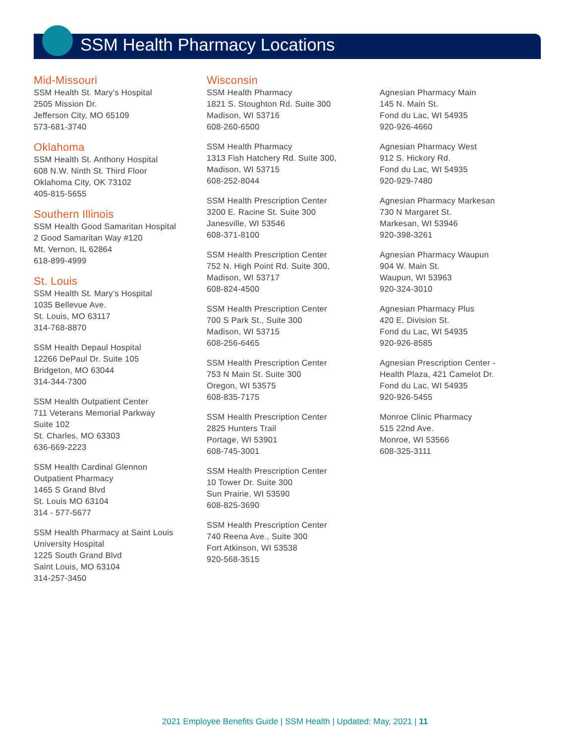SSM Health Pharmacy Locations
Mid-Missouri
SSM Health St. Mary’s Hospital
2505 Mission Dr.
Jefferson City, MO 65109
573-681-3740
Oklahoma
SSM Health St. Anthony Hospital
608 N.W. Ninth St. Third Floor
Oklahoma City, OK 73102
405-815-5655
Southern Illinois
SSM Health Good Samaritan Hospital
2 Good Samaritan Way #120
Mt. Vernon, IL 62864
618-899-4999
St. Louis
SSM Health St. Mary’s Hospital
1035 Bellevue Ave.
St. Louis, MO 63117
314-768-8870
SSM Health Depaul Hospital
12266 DePaul Dr. Suite 105
Bridgeton, MO 63044
314-344-7300
SSM Health Outpatient Center
711 Veterans Memorial Parkway
Suite 102
St. Charles, MO 63303
636-669-2223
SSM Health Cardinal Glennon
Outpatient Pharmacy
1465 S Grand Blvd
St. Louis MO 63104
314 - 577-5677
SSM Health Pharmacy at Saint Louis
University Hospital
1225 South Grand Blvd
Saint Louis, MO 63104
314-257-3450
Wisconsin
SSM Health Pharmacy
1821 S. Stoughton Rd. Suite 300
Madison, WI 53716
608-260-6500
SSM Health Pharmacy
1313 Fish Hatchery Rd. Suite 300,
Madison, WI 53715
608-252-8044
SSM Health Prescription Center
3200 E. Racine St. Suite 300
Janesville, WI 53546
608-371-8100
SSM Health Prescription Center
752 N. High Point Rd. Suite 300,
Madison, WI 53717
608-824-4500
SSM Health Prescription Center
700 S Park St., Suite 300
Madison, WI 53715
608-256-6465
SSM Health Prescription Center
753 N Main St. Suite 300
Oregon, WI 53575
608-835-7175
SSM Health Prescription Center
2825 Hunters Trail
Portage, WI 53901
608-745-3001
SSM Health Prescription Center
10 Tower Dr. Suite 300
Sun Prairie, WI 53590
608-825-3690
SSM Health Prescription Center
740 Reena Ave., Suite 300
Fort Atkinson, WI 53538
920-568-3515
Agnesian Pharmacy Main
145 N. Main St.
Fond du Lac, WI 54935
920-926-4660
Agnesian Pharmacy West
912 S. Hickory Rd.
Fond du Lac, WI 54935
920-929-7480
Agnesian Pharmacy Markesan
730 N Margaret St.
Markesan, WI 53946
920-398-3261
Agnesian Pharmacy Waupun
904 W. Main St.
Waupun, WI 53963
920-324-3010
Agnesian Pharmacy Plus
420 E. Division St.
Fond du Lac, WI 54935
920-926-8585
Agnesian Prescription Center -
Health Plaza, 421 Camelot Dr.
Fond du Lac, WI 54935
920-926-5455
Monroe Clinic Pharmacy
515 22nd Ave.
Monroe, WI 53566
608-325-3111
2021 Employee Benefits Guide | SSM Health | Updated: May, 2021 | 11